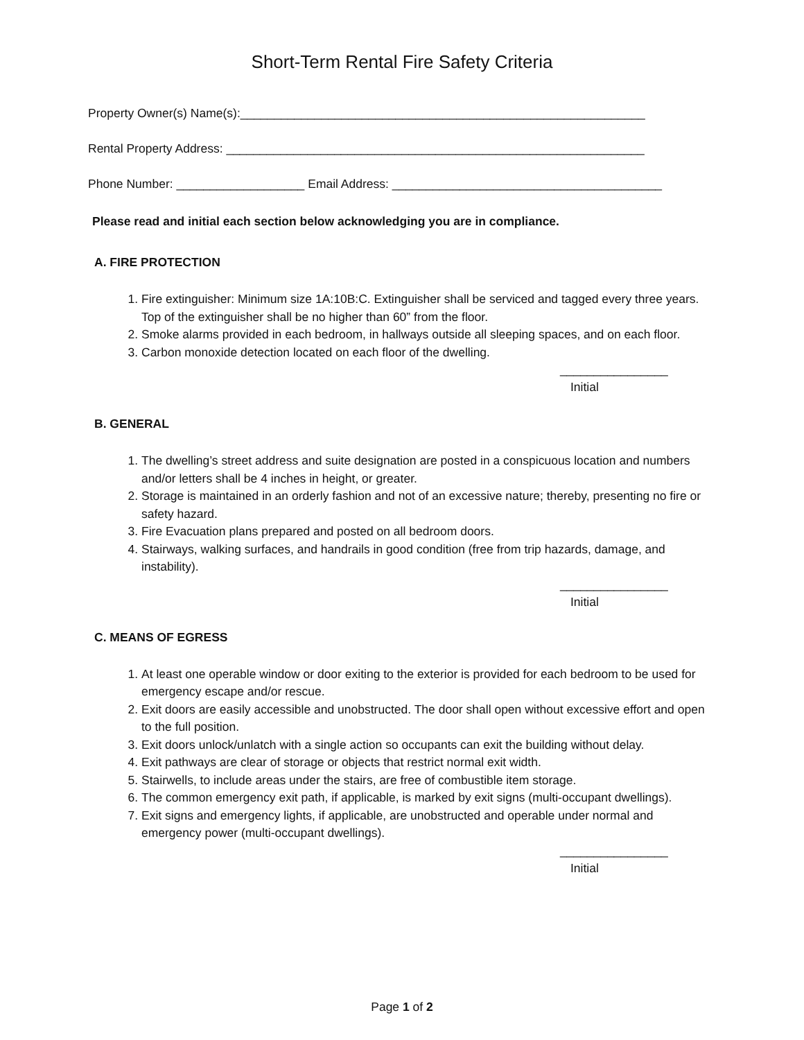Short-Term Rental Fire Safety Criteria
Property Owner(s) Name(s):____________________________________________________________
Rental Property Address: ______________________________________________________________
Phone Number: ___________________ Email Address: ________________________________________
Please read and initial each section below acknowledging you are in compliance.
A. FIRE PROTECTION
1. Fire extinguisher: Minimum size 1A:10B:C. Extinguisher shall be serviced and tagged every three years. Top of the extinguisher shall be no higher than 60” from the floor.
2. Smoke alarms provided in each bedroom, in hallways outside all sleeping spaces, and on each floor.
3. Carbon monoxide detection located on each floor of the dwelling.
________________
Initial
B. GENERAL
1. The dwelling’s street address and suite designation are posted in a conspicuous location and numbers and/or letters shall be 4 inches in height, or greater.
2. Storage is maintained in an orderly fashion and not of an excessive nature; thereby, presenting no fire or safety hazard.
3. Fire Evacuation plans prepared and posted on all bedroom doors.
4. Stairways, walking surfaces, and handrails in good condition (free from trip hazards, damage, and instability).
________________
Initial
C. MEANS OF EGRESS
1. At least one operable window or door exiting to the exterior is provided for each bedroom to be used for emergency escape and/or rescue.
2. Exit doors are easily accessible and unobstructed. The door shall open without excessive effort and open to the full position.
3. Exit doors unlock/unlatch with a single action so occupants can exit the building without delay.
4. Exit pathways are clear of storage or objects that restrict normal exit width.
5. Stairwells, to include areas under the stairs, are free of combustible item storage.
6. The common emergency exit path, if applicable, is marked by exit signs (multi-occupant dwellings).
7. Exit signs and emergency lights, if applicable, are unobstructed and operable under normal and emergency power (multi-occupant dwellings).
________________
Initial
Page 1 of 2